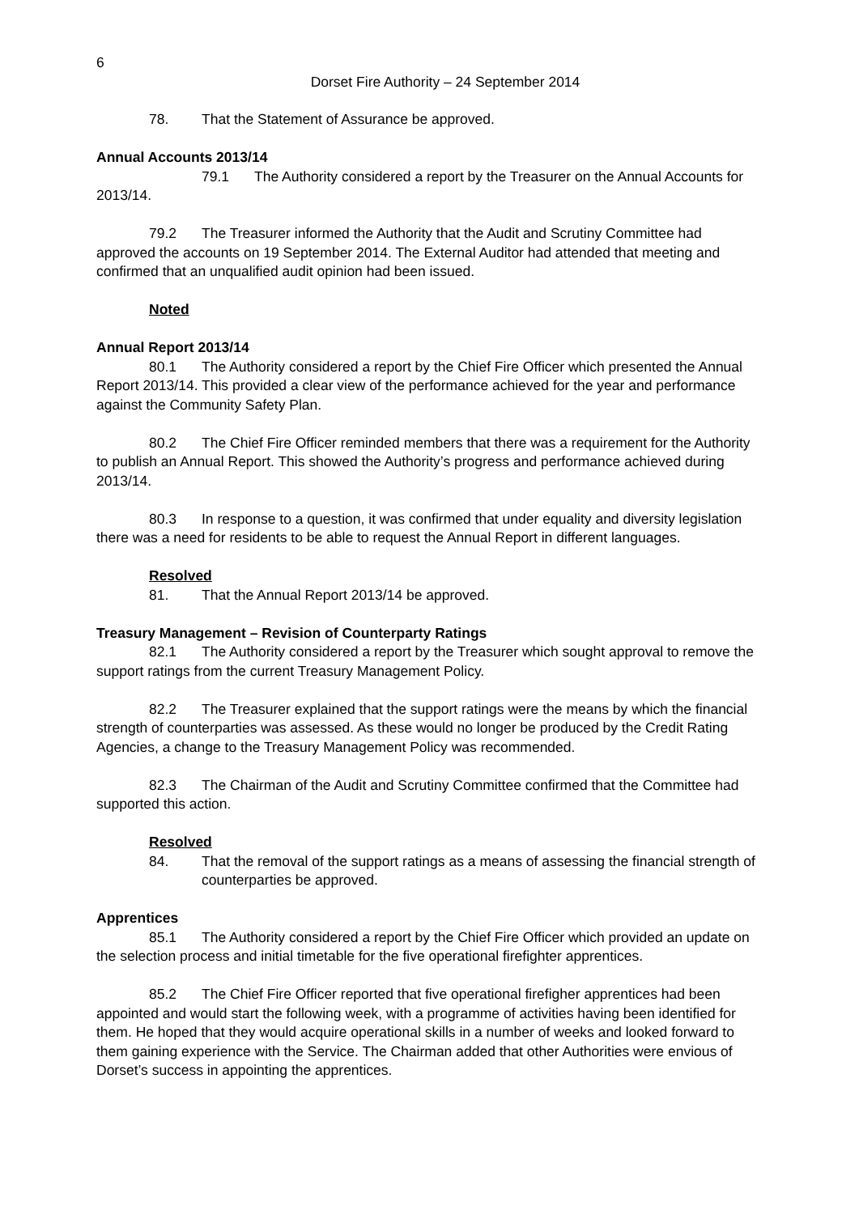6
Dorset Fire Authority – 24 September 2014
78. That the Statement of Assurance be approved.
Annual Accounts 2013/14
79.1 The Authority considered a report by the Treasurer on the Annual Accounts for 2013/14.
79.2 The Treasurer informed the Authority that the Audit and Scrutiny Committee had approved the accounts on 19 September 2014. The External Auditor had attended that meeting and confirmed that an unqualified audit opinion had been issued.
Noted
Annual Report 2013/14
80.1 The Authority considered a report by the Chief Fire Officer which presented the Annual Report 2013/14. This provided a clear view of the performance achieved for the year and performance against the Community Safety Plan.
80.2 The Chief Fire Officer reminded members that there was a requirement for the Authority to publish an Annual Report. This showed the Authority’s progress and performance achieved during 2013/14.
80.3 In response to a question, it was confirmed that under equality and diversity legislation there was a need for residents to be able to request the Annual Report in different languages.
Resolved
81. That the Annual Report 2013/14 be approved.
Treasury Management – Revision of Counterparty Ratings
82.1 The Authority considered a report by the Treasurer which sought approval to remove the support ratings from the current Treasury Management Policy.
82.2 The Treasurer explained that the support ratings were the means by which the financial strength of counterparties was assessed. As these would no longer be produced by the Credit Rating Agencies, a change to the Treasury Management Policy was recommended.
82.3 The Chairman of the Audit and Scrutiny Committee confirmed that the Committee had supported this action.
Resolved
84. That the removal of the support ratings as a means of assessing the financial strength of counterparties be approved.
Apprentices
85.1 The Authority considered a report by the Chief Fire Officer which provided an update on the selection process and initial timetable for the five operational firefighter apprentices.
85.2 The Chief Fire Officer reported that five operational firefigher apprentices had been appointed and would start the following week, with a programme of activities having been identified for them. He hoped that they would acquire operational skills in a number of weeks and looked forward to them gaining experience with the Service. The Chairman added that other Authorities were envious of Dorset’s success in appointing the apprentices.